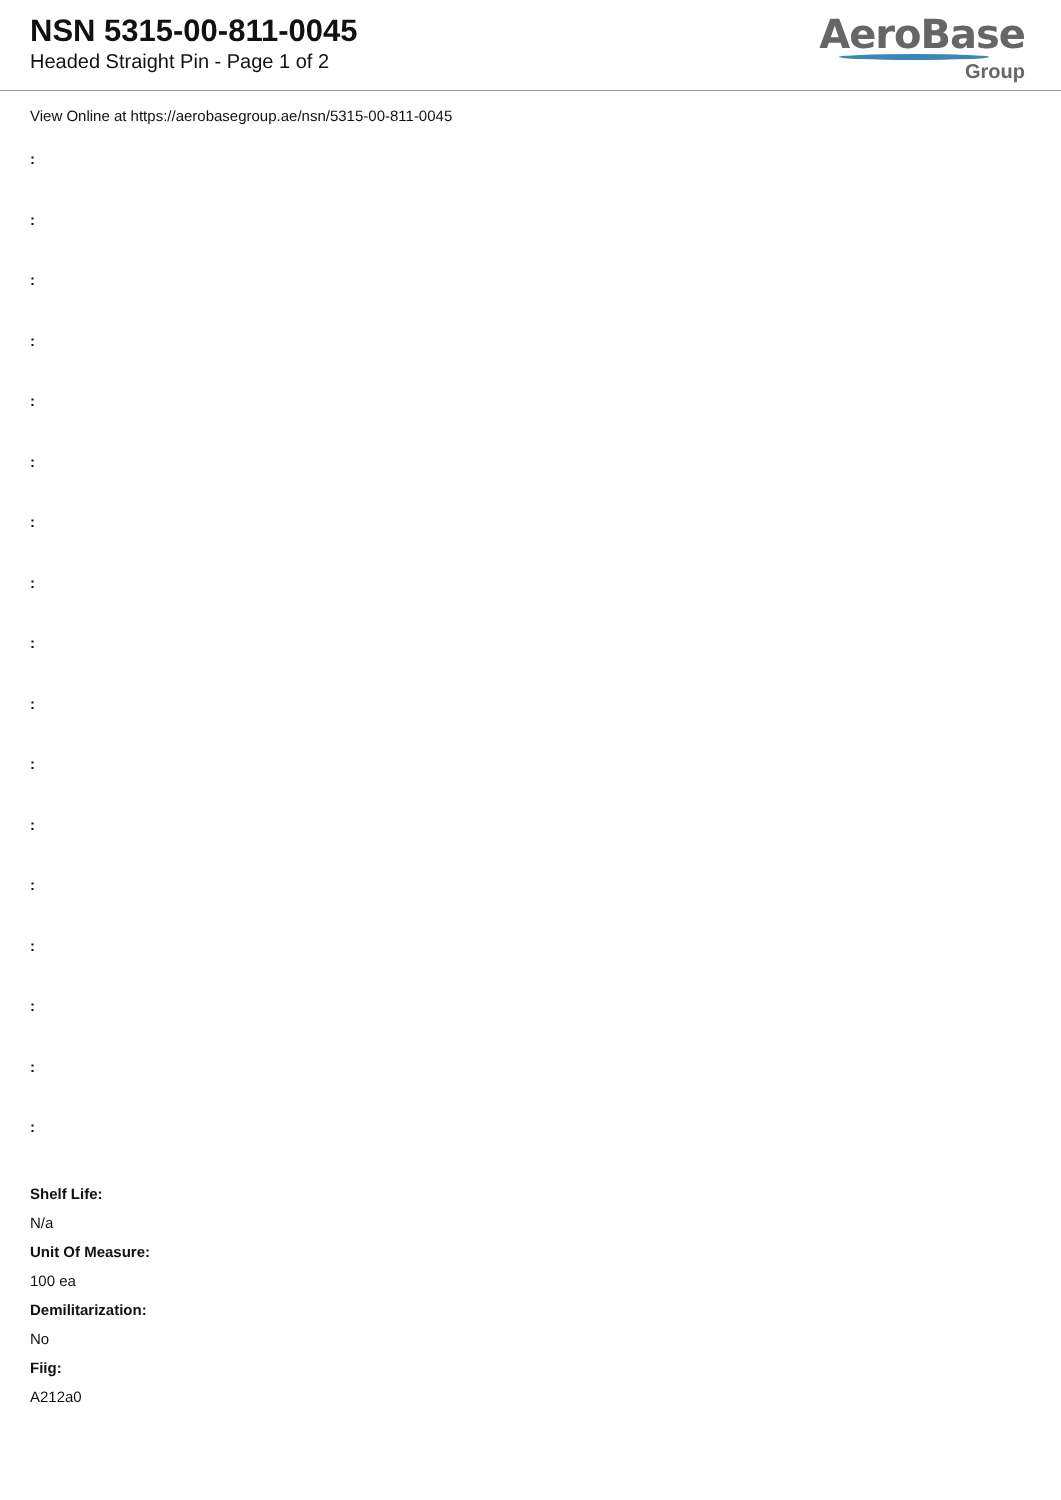NSN 5315-00-811-0045
Headed Straight Pin - Page 1 of 2
AeroBase
Group
View Online at https://aerobasegroup.ae/nsn/5315-00-811-0045
:
:
:
:
:
:
:
:
:
:
:
:
:
:
:
:
:
Shelf Life:
N/a
Unit Of Measure:
100 ea
Demilitarization:
No
Fiig:
A212a0